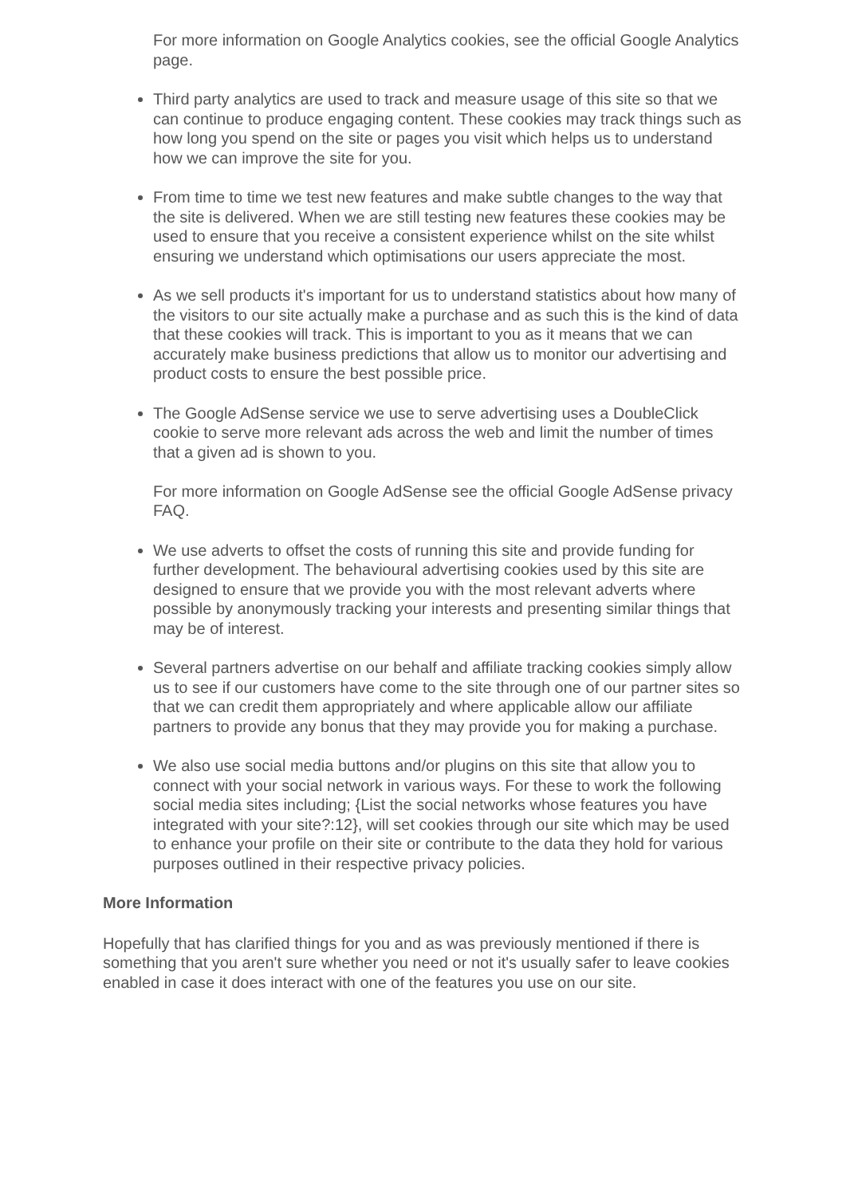For more information on Google Analytics cookies, see the official Google Analytics page.
Third party analytics are used to track and measure usage of this site so that we can continue to produce engaging content. These cookies may track things such as how long you spend on the site or pages you visit which helps us to understand how we can improve the site for you.
From time to time we test new features and make subtle changes to the way that the site is delivered. When we are still testing new features these cookies may be used to ensure that you receive a consistent experience whilst on the site whilst ensuring we understand which optimisations our users appreciate the most.
As we sell products it's important for us to understand statistics about how many of the visitors to our site actually make a purchase and as such this is the kind of data that these cookies will track. This is important to you as it means that we can accurately make business predictions that allow us to monitor our advertising and product costs to ensure the best possible price.
The Google AdSense service we use to serve advertising uses a DoubleClick cookie to serve more relevant ads across the web and limit the number of times that a given ad is shown to you.
For more information on Google AdSense see the official Google AdSense privacy FAQ.
We use adverts to offset the costs of running this site and provide funding for further development. The behavioural advertising cookies used by this site are designed to ensure that we provide you with the most relevant adverts where possible by anonymously tracking your interests and presenting similar things that may be of interest.
Several partners advertise on our behalf and affiliate tracking cookies simply allow us to see if our customers have come to the site through one of our partner sites so that we can credit them appropriately and where applicable allow our affiliate partners to provide any bonus that they may provide you for making a purchase.
We also use social media buttons and/or plugins on this site that allow you to connect with your social network in various ways. For these to work the following social media sites including; {List the social networks whose features you have integrated with your site?:12}, will set cookies through our site which may be used to enhance your profile on their site or contribute to the data they hold for various purposes outlined in their respective privacy policies.
More Information
Hopefully that has clarified things for you and as was previously mentioned if there is something that you aren't sure whether you need or not it's usually safer to leave cookies enabled in case it does interact with one of the features you use on our site.